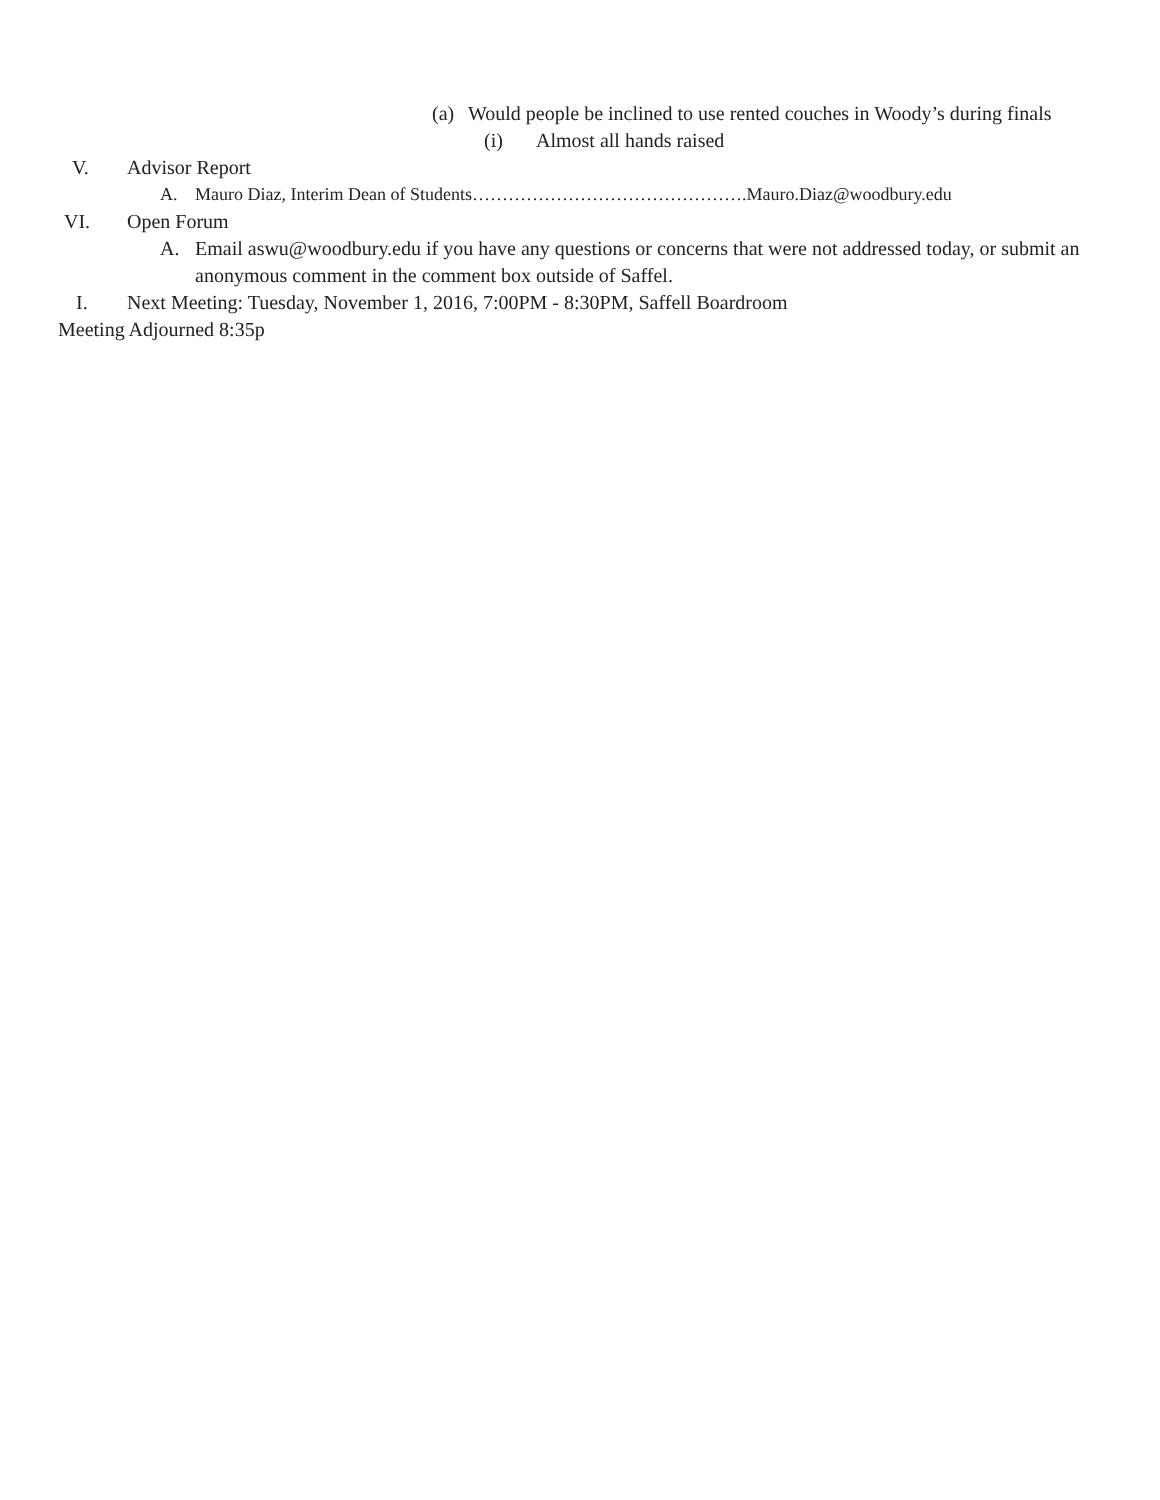(a) Would people be inclined to use rented couches in Woody’s during finals
(i) Almost all hands raised
V. Advisor Report
A. Mauro Diaz, Interim Dean of Students……………………………………….Mauro.Diaz@woodbury.edu
VI. Open Forum
A. Email aswu@woodbury.edu if you have any questions or concerns that were not addressed today, or submit an anonymous comment in the comment box outside of Saffel.
I. Next Meeting: Tuesday, November 1, 2016, 7:00PM - 8:30PM, Saffell Boardroom
Meeting Adjourned 8:35p